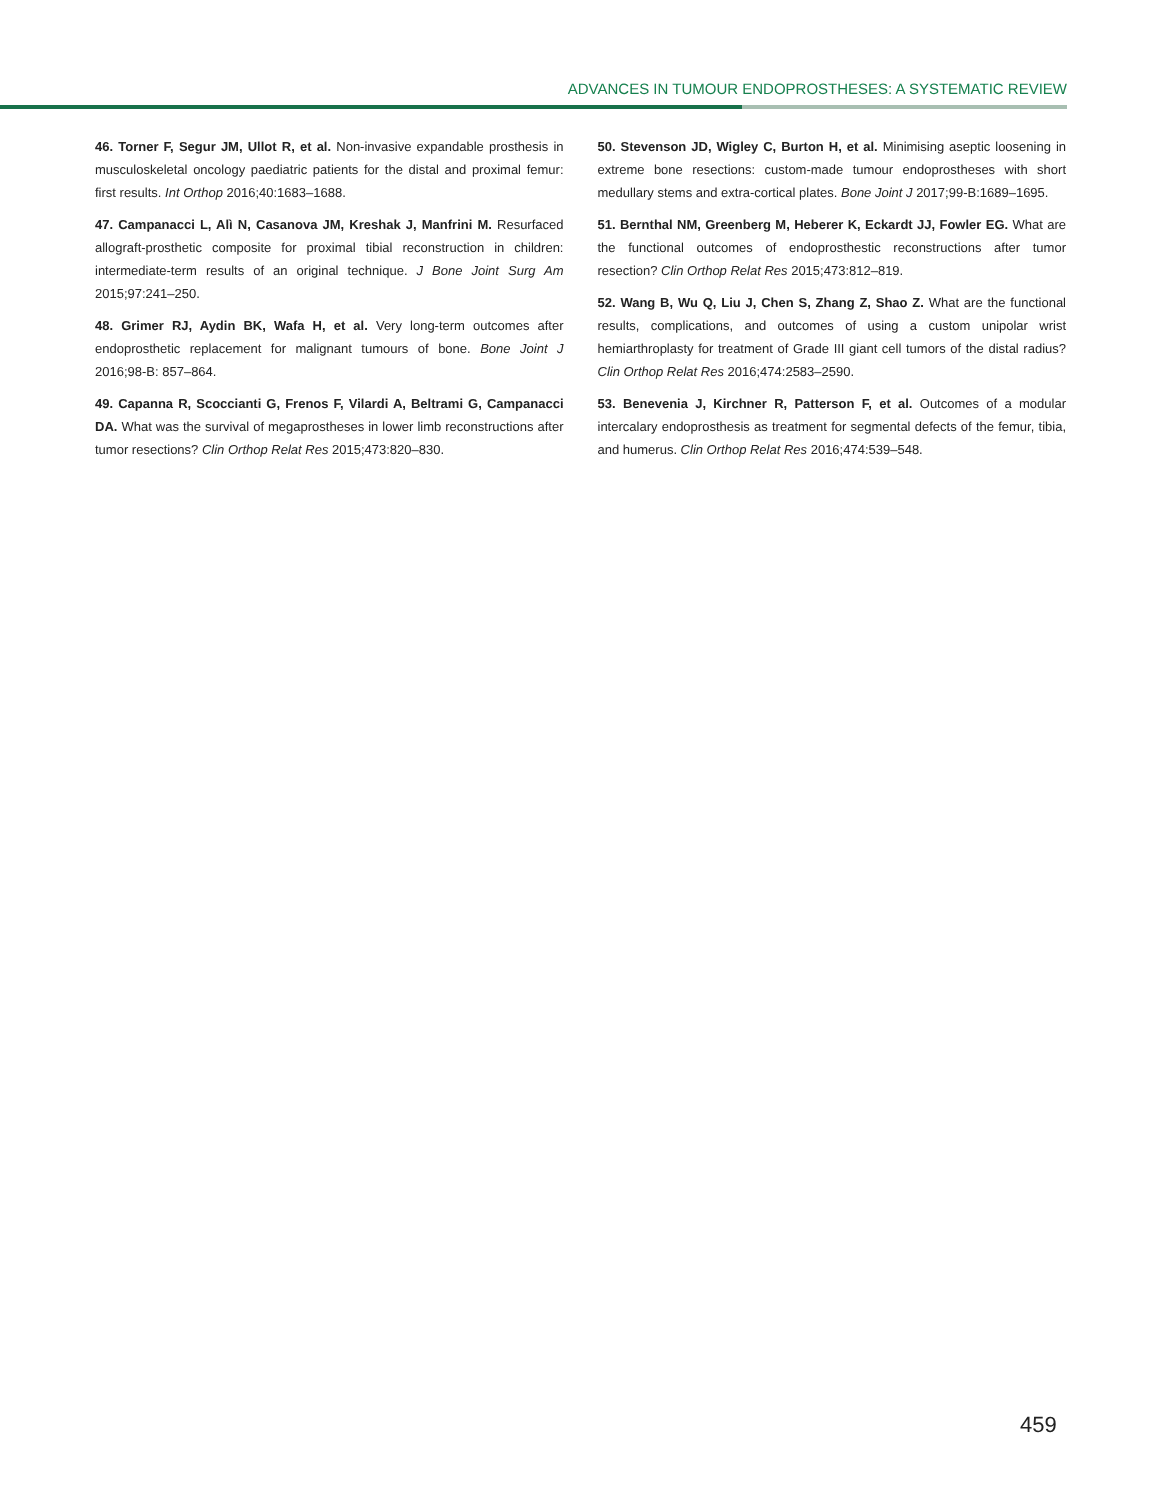ADVANCES IN TUMOUR ENDOPROSTHESES: A SYSTEMATIC REVIEW
46. Torner F, Segur JM, Ullot R, et al. Non-invasive expandable prosthesis in musculoskeletal oncology paediatric patients for the distal and proximal femur: first results. Int Orthop 2016;40:1683–1688.
47. Campanacci L, Alì N, Casanova JM, Kreshak J, Manfrini M. Resurfaced allograft-prosthetic composite for proximal tibial reconstruction in children: intermediate-term results of an original technique. J Bone Joint Surg Am 2015;97:241–250.
48. Grimer RJ, Aydin BK, Wafa H, et al. Very long-term outcomes after endoprosthetic replacement for malignant tumours of bone. Bone Joint J 2016;98-B: 857–864.
49. Capanna R, Scoccianti G, Frenos F, Vilardi A, Beltrami G, Campanacci DA. What was the survival of megaprostheses in lower limb reconstructions after tumor resections? Clin Orthop Relat Res 2015;473:820–830.
50. Stevenson JD, Wigley C, Burton H, et al. Minimising aseptic loosening in extreme bone resections: custom-made tumour endoprostheses with short medullary stems and extra-cortical plates. Bone Joint J 2017;99-B:1689–1695.
51. Bernthal NM, Greenberg M, Heberer K, Eckardt JJ, Fowler EG. What are the functional outcomes of endoprosthestic reconstructions after tumor resection? Clin Orthop Relat Res 2015;473:812–819.
52. Wang B, Wu Q, Liu J, Chen S, Zhang Z, Shao Z. What are the functional results, complications, and outcomes of using a custom unipolar wrist hemiarthroplasty for treatment of Grade III giant cell tumors of the distal radius? Clin Orthop Relat Res 2016;474:2583–2590.
53. Benevenia J, Kirchner R, Patterson F, et al. Outcomes of a modular intercalary endoprosthesis as treatment for segmental defects of the femur, tibia, and humerus. Clin Orthop Relat Res 2016;474:539–548.
459